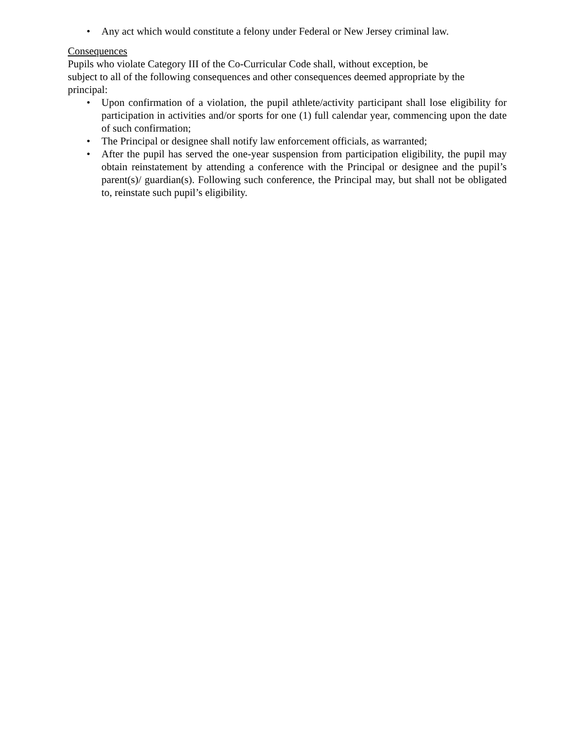• Any act which would constitute a felony under Federal or New Jersey criminal law.
Consequences
Pupils who violate Category III of the Co-Curricular Code shall, without exception, be
subject to all of the following consequences and other consequences deemed appropriate by the principal:
• Upon confirmation of a violation, the pupil athlete/activity participant shall lose eligibility for participation in activities and/or sports for one (1) full calendar year, commencing upon the date of such confirmation;
• The Principal or designee shall notify law enforcement officials, as warranted;
• After the pupil has served the one-year suspension from participation eligibility, the pupil may obtain reinstatement by attending a conference with the Principal or designee and the pupil’s parent(s)/ guardian(s). Following such conference, the Principal may, but shall not be obligated to, reinstate such pupil’s eligibility.